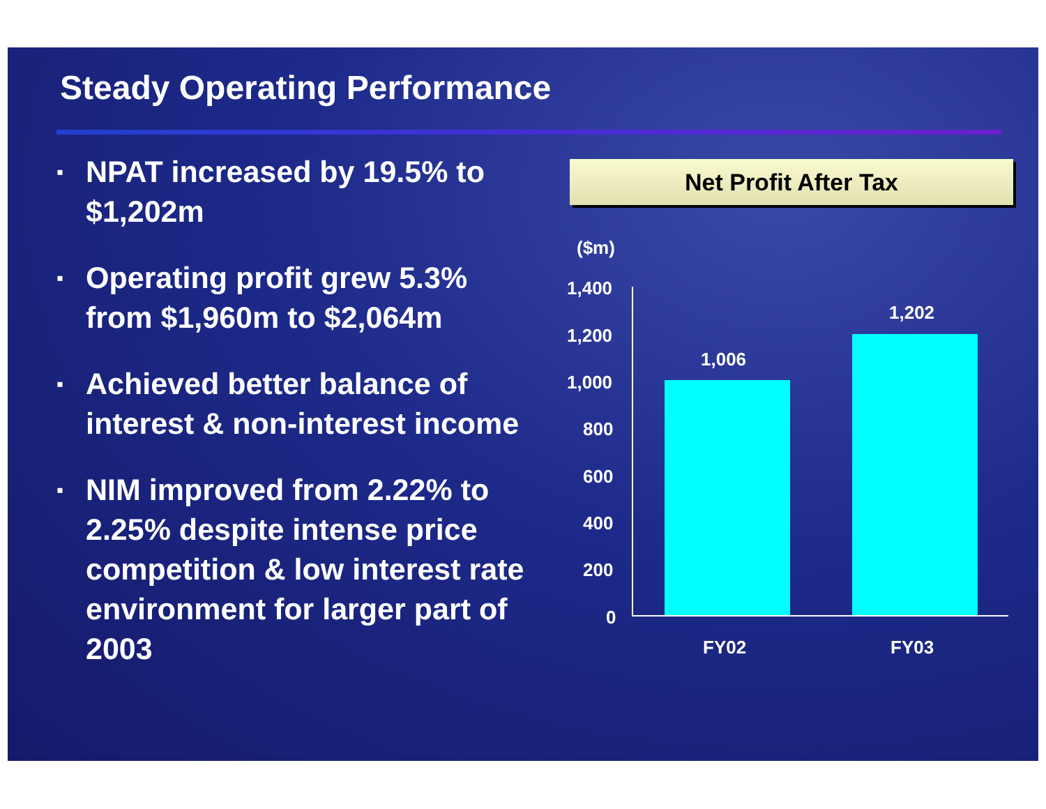Steady Operating Performance
▪ NPAT increased by 19.5% to $1,202m
▪ Operating profit grew 5.3% from $1,960m to $2,064m
▪ Achieved better balance of interest & non-interest income
▪ NIM improved from 2.22% to 2.25% despite intense price competition & low interest rate environment for larger part of 2003
Net Profit After Tax
($m)
1,400
1,200
1,000
800
600
400
200
0
1,006
1,202
FY02 FY03